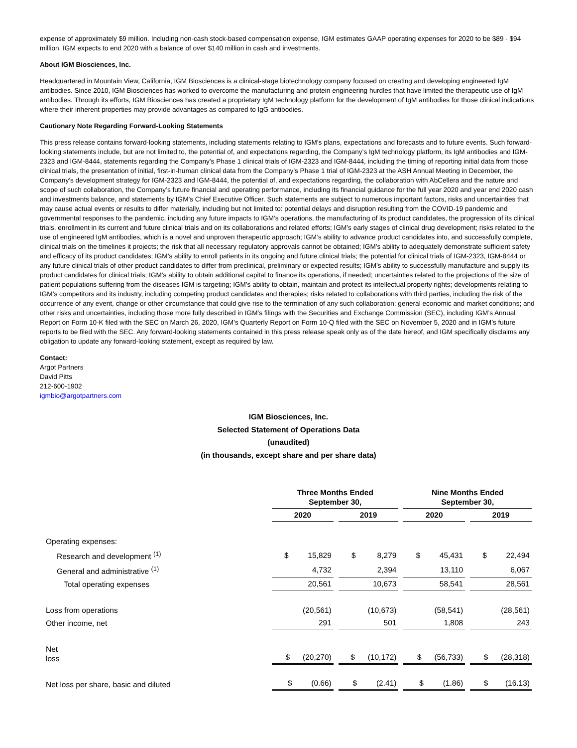expense of approximately $9 million. Including non-cash stock-based compensation expense, IGM estimates GAAP operating expenses for 2020 to be $89 - $94 million. IGM expects to end 2020 with a balance of over $140 million in cash and investments.
About IGM Biosciences, Inc.
Headquartered in Mountain View, California, IGM Biosciences is a clinical-stage biotechnology company focused on creating and developing engineered IgM antibodies. Since 2010, IGM Biosciences has worked to overcome the manufacturing and protein engineering hurdles that have limited the therapeutic use of IgM antibodies. Through its efforts, IGM Biosciences has created a proprietary IgM technology platform for the development of IgM antibodies for those clinical indications where their inherent properties may provide advantages as compared to IgG antibodies.
Cautionary Note Regarding Forward-Looking Statements
This press release contains forward-looking statements, including statements relating to IGM’s plans, expectations and forecasts and to future events. Such forward-looking statements include, but are not limited to, the potential of, and expectations regarding, the Company’s IgM technology platform, its IgM antibodies and IGM-2323 and IGM-8444, statements regarding the Company’s Phase 1 clinical trials of IGM-2323 and IGM-8444, including the timing of reporting initial data from those clinical trials, the presentation of initial, first-in-human clinical data from the Company’s Phase 1 trial of IGM-2323 at the ASH Annual Meeting in December, the Company’s development strategy for IGM-2323 and IGM-8444, the potential of, and expectations regarding, the collaboration with AbCellera and the nature and scope of such collaboration, the Company’s future financial and operating performance, including its financial guidance for the full year 2020 and year end 2020 cash and investments balance, and statements by IGM’s Chief Executive Officer. Such statements are subject to numerous important factors, risks and uncertainties that may cause actual events or results to differ materially, including but not limited to: potential delays and disruption resulting from the COVID-19 pandemic and governmental responses to the pandemic, including any future impacts to IGM’s operations, the manufacturing of its product candidates, the progression of its clinical trials, enrollment in its current and future clinical trials and on its collaborations and related efforts; IGM’s early stages of clinical drug development; risks related to the use of engineered IgM antibodies, which is a novel and unproven therapeutic approach; IGM’s ability to advance product candidates into, and successfully complete, clinical trials on the timelines it projects; the risk that all necessary regulatory approvals cannot be obtained; IGM’s ability to adequately demonstrate sufficient safety and efficacy of its product candidates; IGM’s ability to enroll patients in its ongoing and future clinical trials; the potential for clinical trials of IGM-2323, IGM-8444 or any future clinical trials of other product candidates to differ from preclinical, preliminary or expected results; IGM’s ability to successfully manufacture and supply its product candidates for clinical trials; IGM’s ability to obtain additional capital to finance its operations, if needed; uncertainties related to the projections of the size of patient populations suffering from the diseases IGM is targeting; IGM’s ability to obtain, maintain and protect its intellectual property rights; developments relating to IGM’s competitors and its industry, including competing product candidates and therapies; risks related to collaborations with third parties, including the risk of the occurrence of any event, change or other circumstance that could give rise to the termination of any such collaboration; general economic and market conditions; and other risks and uncertainties, including those more fully described in IGM’s filings with the Securities and Exchange Commission (SEC), including IGM’s Annual Report on Form 10-K filed with the SEC on March 26, 2020, IGM’s Quarterly Report on Form 10-Q filed with the SEC on November 5, 2020 and in IGM’s future reports to be filed with the SEC. Any forward-looking statements contained in this press release speak only as of the date hereof, and IGM specifically disclaims any obligation to update any forward-looking statement, except as required by law.
Contact:
Argot Partners
David Pitts
212-600-1902
igmbio@argotpartners.com
IGM Biosciences, Inc.
Selected Statement of Operations Data
(unaudited)
(in thousands, except share and per share data)
| | Three Months Ended September 30, | | Nine Months Ended September 30, | |
| | 2020 | 2019 | 2020 | 2019 |
| Operating expenses: | | | | |
| Research and development <sup>(1)</sup> | $ 15,829 | $ 8,279 | $ 45,431 | $ 22,494 |
| General and administrative <sup>(1)</sup> | 4,732 | 2,394 | 13,110 | 6,067 |
| Total operating expenses | 20,561 | 10,673 | 58,541 | 28,561 |
| Loss from operations | (20,561) | (10,673) | (58,541) | (28,561) |
| Other income, net | 291 | 501 | 1,808 | 243 |
| Net loss | $ (20,270) | $ (10,172) | $ (56,733) | $ (28,318) |
| Net loss per share, basic and diluted | $ (0.66) | $ (2.41) | $ (1.86) | $ (16.13) |